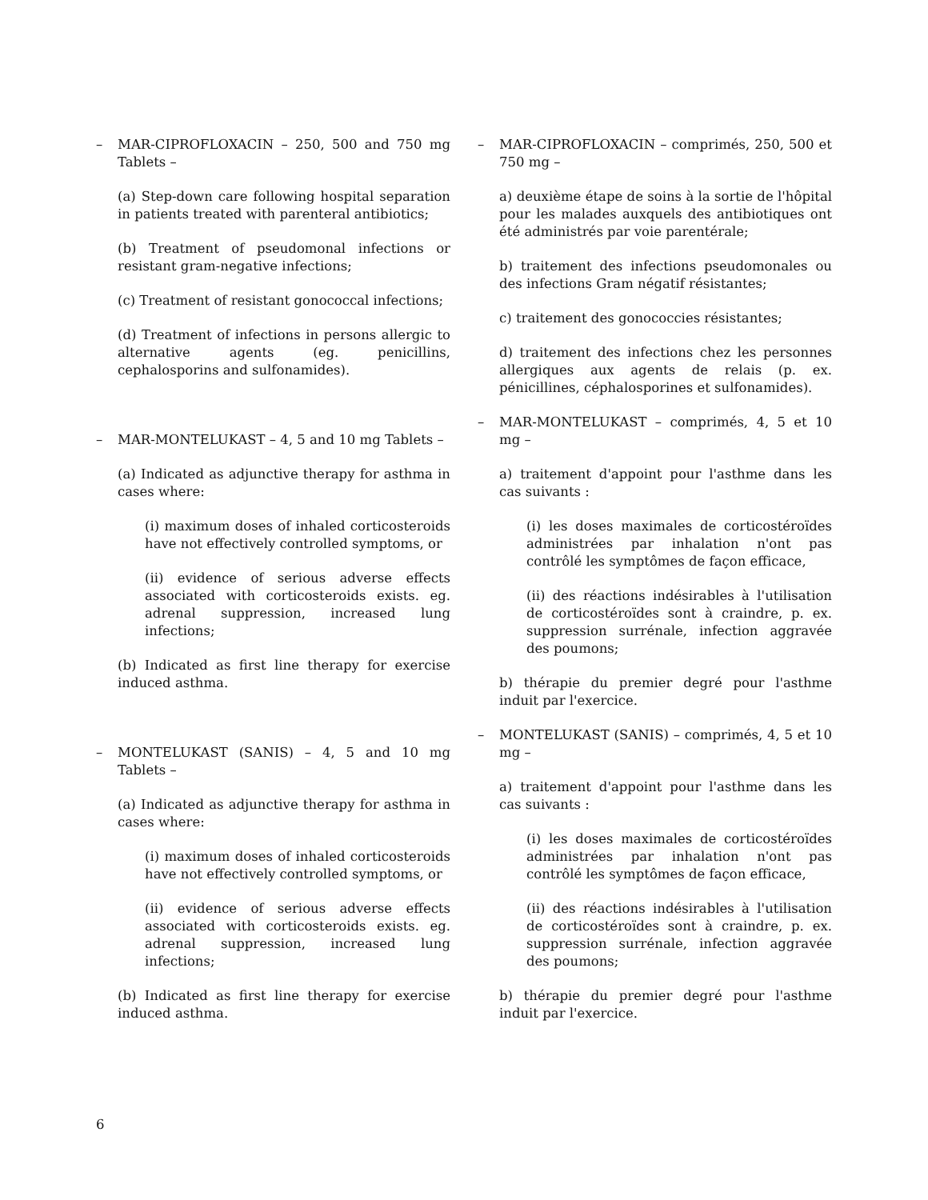–
MAR-CIPROFLOXACIN – 250, 500 and 750 mg Tablets –
(a) Step-down care following hospital separation in patients treated with parenteral antibiotics;
(b) Treatment of pseudomonal infections or resistant gram-negative infections;
(c) Treatment of resistant gonococcal infections;
(d) Treatment of infections in persons allergic to alternative agents (eg. penicillins, cephalosporins and sulfonamides).
–
MAR-MONTELUKAST – 4, 5 and 10 mg Tablets –
(a) Indicated as adjunctive therapy for asthma in cases where:
(i) maximum doses of inhaled corticosteroids have not effectively controlled symptoms, or
(ii) evidence of serious adverse effects associated with corticosteroids exists. eg. adrenal suppression, increased lung infections;
(b) Indicated as first line therapy for exercise induced asthma.
–
MONTELUKAST (SANIS) – 4, 5 and 10 mg Tablets –
(a) Indicated as adjunctive therapy for asthma in cases where:
(i) maximum doses of inhaled corticosteroids have not effectively controlled symptoms, or
(ii) evidence of serious adverse effects associated with corticosteroids exists. eg. adrenal suppression, increased lung infections;
(b) Indicated as first line therapy for exercise induced asthma.
–
MAR-CIPROFLOXACIN – comprimés, 250, 500 et 750 mg –
a) deuxième étape de soins à la sortie de l'hôpital pour les malades auxquels des antibiotiques ont été administrés par voie parentérale;
b) traitement des infections pseudomonales ou des infections Gram négatif résistantes;
c) traitement des gonococcies résistantes;
d) traitement des infections chez les personnes allergiques aux agents de relais (p. ex. pénicillines, céphalosporines et sulfonamides).
–
MAR-MONTELUKAST – comprimés, 4, 5 et 10 mg –
a) traitement d'appoint pour l'asthme dans les cas suivants :
(i) les doses maximales de corticostéroïdes administrées par inhalation n'ont pas contrôlé les symptômes de façon efficace,
(ii) des réactions indésirables à l'utilisation de corticostéroïdes sont à craindre, p. ex. suppression surrénale, infection aggravée des poumons;
b) thérapie du premier degré pour l'asthme induit par l'exercice.
–
MONTELUKAST (SANIS) – comprimés, 4, 5 et 10 mg –
a) traitement d'appoint pour l'asthme dans les cas suivants :
(i) les doses maximales de corticostéroïdes administrées par inhalation n'ont pas contrôlé les symptômes de façon efficace,
(ii) des réactions indésirables à l'utilisation de corticostéroïdes sont à craindre, p. ex. suppression surrénale, infection aggravée des poumons;
b) thérapie du premier degré pour l'asthme induit par l'exercice.
6